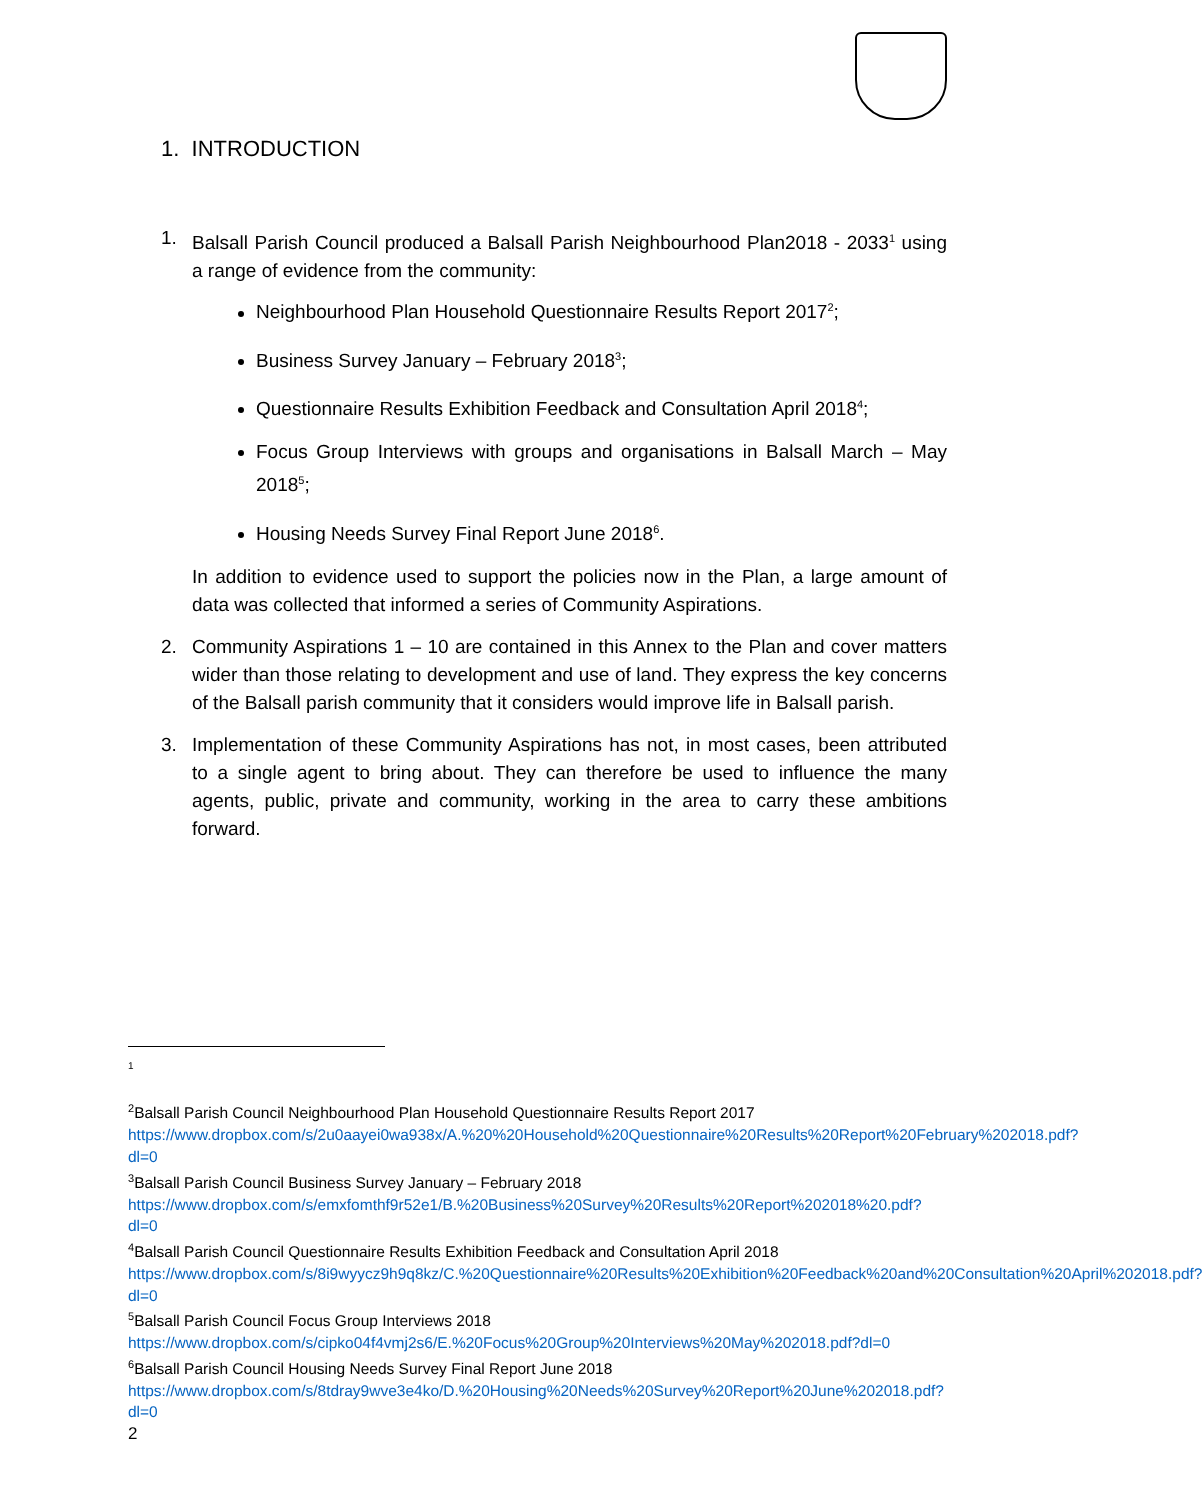1. INTRODUCTION
1. Balsall Parish Council produced a Balsall Parish Neighbourhood Plan2018 - 2033<sup>1</sup> using a range of evidence from the community:
Neighbourhood Plan Household Questionnaire Results Report 2017<sup>2</sup>;
Business Survey January – February 2018<sup>3</sup>;
Questionnaire Results Exhibition Feedback and Consultation April 2018<sup>4</sup>;
Focus Group Interviews with groups and organisations in Balsall March – May 2018<sup>5</sup>;
Housing Needs Survey Final Report June 2018<sup>6</sup>.
In addition to evidence used to support the policies now in the Plan, a large amount of data was collected that informed a series of Community Aspirations.
2. Community Aspirations 1 – 10 are contained in this Annex to the Plan and cover matters wider than those relating to development and use of land. They express the key concerns of the Balsall parish community that it considers would improve life in Balsall parish.
3. Implementation of these Community Aspirations has not, in most cases, been attributed to a single agent to bring about. They can therefore be used to influence the many agents, public, private and community, working in the area to carry these ambitions forward.
1
<sup>2</sup> Balsall Parish Council Neighbourhood Plan Household Questionnaire Results Report 2017
https://www.dropbox.com/s/2u0aayei0wa938x/A.%20%20Household%20Questionnaire%20Results%20Report%20February%202018.pdf?dl=0
<sup>3</sup> Balsall Parish Council Business Survey January – February 2018
https://www.dropbox.com/s/emxfomthf9r52e1/B.%20Business%20Survey%20Results%20Report%202018%20.pdf?dl=0
<sup>4</sup> Balsall Parish Council Questionnaire Results Exhibition Feedback and Consultation April 2018
https://www.dropbox.com/s/8i9wyycz9h9q8kz/C.%20Questionnaire%20Results%20Exhibition%20Feedback%20and%20Consultation%20April%202018.pdf?dl=0
<sup>5</sup> Balsall Parish Council Focus Group Interviews 2018
https://www.dropbox.com/s/cipko04f4vmj2s6/E.%20Focus%20Group%20Interviews%20May%202018.pdf?dl=0
<sup>6</sup> Balsall Parish Council Housing Needs Survey Final Report June 2018
https://www.dropbox.com/s/8tdray9wve3e4ko/D.%20Housing%20Needs%20Survey%20Report%20June%202018.pdf?dl=0
2